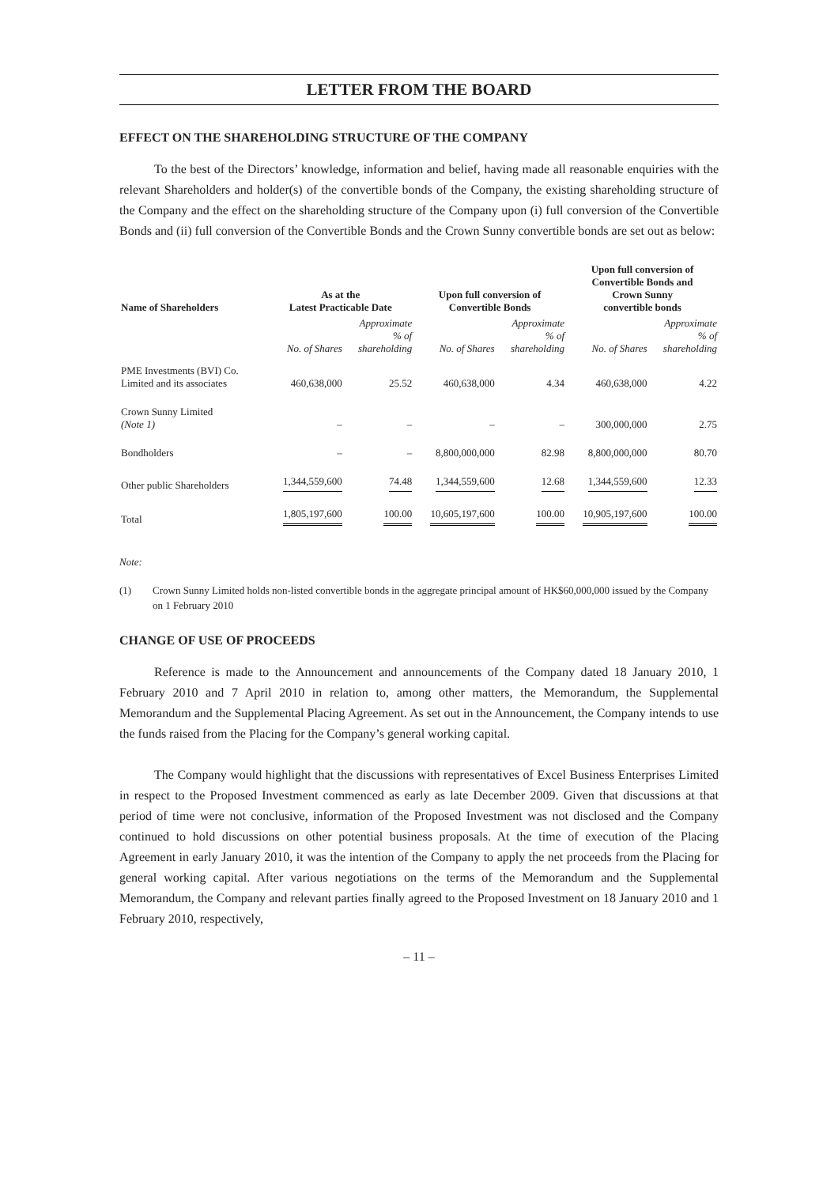LETTER FROM THE BOARD
EFFECT ON THE SHAREHOLDING STRUCTURE OF THE COMPANY
To the best of the Directors’ knowledge, information and belief, having made all reasonable enquiries with the relevant Shareholders and holder(s) of the convertible bonds of the Company, the existing shareholding structure of the Company and the effect on the shareholding structure of the Company upon (i) full conversion of the Convertible Bonds and (ii) full conversion of the Convertible Bonds and the Crown Sunny convertible bonds are set out as below:
| Name of Shareholders | As at the Latest Practicable Date | | Upon full conversion of Convertible Bonds | | Upon full conversion of Convertible Bonds and Crown Sunny convertible bonds | |
| --- | --- | --- | --- | --- | --- | --- |
| | No. of Shares | Approximate % of shareholding | No. of Shares | Approximate % of shareholding | No. of Shares | Approximate % of shareholding |
| PME Investments (BVI) Co. Limited and its associates | 460,638,000 | 25.52 | 460,638,000 | 4.34 | 460,638,000 | 4.22 |
| Crown Sunny Limited (Note 1) | – | – | – | – | 300,000,000 | 2.75 |
| Bondholders | – | – | 8,800,000,000 | 82.98 | 8,800,000,000 | 80.70 |
| Other public Shareholders | 1,344,559,600 | 74.48 | 1,344,559,600 | 12.68 | 1,344,559,600 | 12.33 |
| Total | 1,805,197,600 | 100.00 | 10,605,197,600 | 100.00 | 10,905,197,600 | 100.00 |
Note:
(1) Crown Sunny Limited holds non-listed convertible bonds in the aggregate principal amount of HK$60,000,000 issued by the Company on 1 February 2010
CHANGE OF USE OF PROCEEDS
Reference is made to the Announcement and announcements of the Company dated 18 January 2010, 1 February 2010 and 7 April 2010 in relation to, among other matters, the Memorandum, the Supplemental Memorandum and the Supplemental Placing Agreement. As set out in the Announcement, the Company intends to use the funds raised from the Placing for the Company’s general working capital.
The Company would highlight that the discussions with representatives of Excel Business Enterprises Limited in respect to the Proposed Investment commenced as early as late December 2009. Given that discussions at that period of time were not conclusive, information of the Proposed Investment was not disclosed and the Company continued to hold discussions on other potential business proposals. At the time of execution of the Placing Agreement in early January 2010, it was the intention of the Company to apply the net proceeds from the Placing for general working capital. After various negotiations on the terms of the Memorandum and the Supplemental Memorandum, the Company and relevant parties finally agreed to the Proposed Investment on 18 January 2010 and 1 February 2010, respectively,
– 11 –